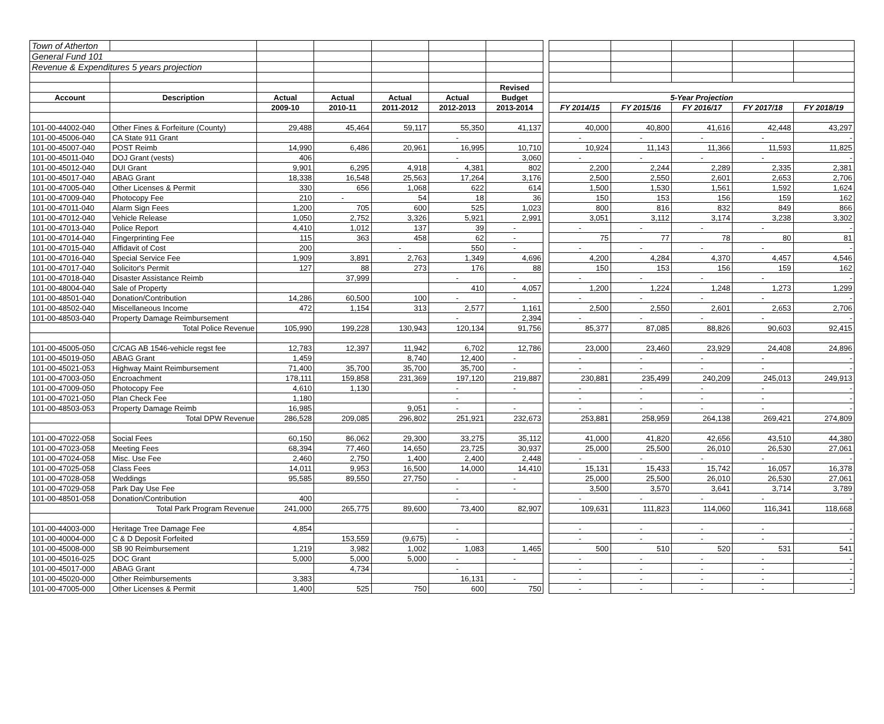| Town of Atherton | | | | | | | | | | | | |
| General Fund 101 | | | | | | | | | | | | |
| Revenue & Expenditures 5 years projection | | | | | | | | | | | | |
| | | | | | | Revised | | | | | | |
| Account | Description | Actual | Actual | Actual | Actual | Budget | | 5-Year Projection | | | | |
| | | 2009-10 | 2010-11 | 2011-2012 | 2012-2013 | 2013-2014 | | FY 2014/15 | FY 2015/16 | FY 2016/17 | FY 2017/18 | FY 2018/19 |
| 101-00-44002-040 | Other Fines & Forfeiture (County) | 29,488 | 45,464 | 59,117 | 55,350 | 41,137 | | 40,000 | 40,800 | 41,616 | 42,448 | 43,297 |
| 101-00-45006-040 | CA State 911 Grant | | | | - | | | - | - | - | - | - |
| 101-00-45007-040 | POST Reimb | 14,990 | 6,486 | 20,961 | 16,995 | 10,710 | | 10,924 | 11,143 | 11,366 | 11,593 | 11,825 |
| 101-00-45011-040 | DOJ Grant (vests) | 406 | | | - | 3,060 | | - | - | - | - | - |
| 101-00-45012-040 | DUI Grant | 9,901 | 6,295 | 4,918 | 4,381 | 802 | | 2,200 | 2,244 | 2,289 | 2,335 | 2,381 |
| 101-00-45017-040 | ABAG Grant | 18,338 | 16,548 | 25,563 | 17,264 | 3,176 | | 2,500 | 2,550 | 2,601 | 2,653 | 2,706 |
| 101-00-47005-040 | Other Licenses & Permit | 330 | 656 | 1,068 | 622 | 614 | | 1,500 | 1,530 | 1,561 | 1,592 | 1,624 |
| 101-00-47009-040 | Photocopy Fee | 210 | - | 54 | 18 | 36 | | 150 | 153 | 156 | 159 | 162 |
| 101-00-47011-040 | Alarm Sign Fees | 1,200 | 705 | 600 | 525 | 1,023 | | 800 | 816 | 832 | 849 | 866 |
| 101-00-47012-040 | Vehicle Release | 1,050 | 2,752 | 3,326 | 5,921 | 2,991 | | 3,051 | 3,112 | 3,174 | 3,238 | 3,302 |
| 101-00-47013-040 | Police Report | 4,410 | 1,012 | 137 | 39 | - | | - | - | - | - | - |
| 101-00-47014-040 | Fingerprinting Fee | 115 | 363 | 458 | 62 | - | | 75 | 77 | 78 | 80 | 81 |
| 101-00-47015-040 | Affidavit of Cost | 200 | | - | 550 | - | | - | - | - | - | - |
| 101-00-47016-040 | Special Service Fee | 1,909 | 3,891 | 2,763 | 1,349 | 4,696 | | 4,200 | 4,284 | 4,370 | 4,457 | 4,546 |
| 101-00-47017-040 | Solicitor's Permit | 127 | 88 | 273 | 176 | 88 | | 150 | 153 | 156 | 159 | 162 |
| 101-00-47018-040 | Disaster Assistance Reimb | | 37,999 | | - | - | | - | - | - | - | - |
| 101-00-48004-040 | Sale of Property | | | | 410 | 4,057 | | 1,200 | 1,224 | 1,248 | 1,273 | 1,299 |
| 101-00-48501-040 | Donation/Contribution | 14,286 | 60,500 | 100 | - | - | | - | - | - | - | - |
| 101-00-48502-040 | Miscellaneous Income | 472 | 1,154 | 313 | 2,577 | 1,161 | | 2,500 | 2,550 | 2,601 | 2,653 | 2,706 |
| 101-00-48503-040 | Property Damage Reimbursement | | | | - | 2,394 | | - | - | - | - | - |
| | Total Police Revenue | 105,990 | 199,228 | 130,943 | 120,134 | 91,756 | | 85,377 | 87,085 | 88,826 | 90,603 | 92,415 |
| 101-00-45005-050 | C/CAG AB 1546-vehicle regst fee | 12,783 | 12,397 | 11,942 | 6,702 | 12,786 | | 23,000 | 23,460 | 23,929 | 24,408 | 24,896 |
| 101-00-45019-050 | ABAG Grant | 1,459 | | 8,740 | 12,400 | - | | - | - | - | - | - |
| 101-00-45021-053 | Highway Maint Reimbursement | 71,400 | 35,700 | 35,700 | 35,700 | - | | - | - | - | - | - |
| 101-00-47003-050 | Encroachment | 178,111 | 159,858 | 231,369 | 197,120 | 219,887 | | 230,881 | 235,499 | 240,209 | 245,013 | 249,913 |
| 101-00-47009-050 | Photocopy Fee | 4,610 | 1,130 | | - | - | | - | - | - | - | - |
| 101-00-47021-050 | Plan Check Fee | 1,180 | | | - | | | - | - | - | - | - |
| 101-00-48503-053 | Property Damage Reimb | 16,985 | | 9,051 | - | - | | - | - | - | - | - |
| | Total DPW Revenue | 286,528 | 209,085 | 296,802 | 251,921 | 232,673 | | 253,881 | 258,959 | 264,138 | 269,421 | 274,809 |
| 101-00-47022-058 | Social Fees | 60,150 | 86,062 | 29,300 | 33,275 | 35,112 | | 41,000 | 41,820 | 42,656 | 43,510 | 44,380 |
| 101-00-47023-058 | Meeting Fees | 68,394 | 77,460 | 14,650 | 23,725 | 30,937 | | 25,000 | 25,500 | 26,010 | 26,530 | 27,061 |
| 101-00-47024-058 | Misc. Use Fee | 2,460 | 2,750 | 1,400 | 2,400 | 2,448 | | - | - | - | - | - |
| 101-00-47025-058 | Class Fees | 14,011 | 9,953 | 16,500 | 14,000 | 14,410 | | 15,131 | 15,433 | 15,742 | 16,057 | 16,378 |
| 101-00-47028-058 | Weddings | 95,585 | 89,550 | 27,750 | - | - | | 25,000 | 25,500 | 26,010 | 26,530 | 27,061 |
| 101-00-47029-058 | Park Day Use Fee | | | | - | - | | 3,500 | 3,570 | 3,641 | 3,714 | 3,789 |
| 101-00-48501-058 | Donation/Contribution | 400 | | | - | | | - | - | - | - | - |
| | Total Park Program Revenue | 241,000 | 265,775 | 89,600 | 73,400 | 82,907 | | 109,631 | 111,823 | 114,060 | 116,341 | 118,668 |
| 101-00-44003-000 | Heritage Tree Damage Fee | 4,854 | | | - | | | - | - | - | - | - |
| 101-00-40004-000 | C & D Deposit Forfeited | | 153,559 | (9,675) | - | | | - | - | - | - | - |
| 101-00-45008-000 | SB 90 Reimbursement | 1,219 | 3,982 | 1,002 | 1,083 | 1,465 | | 500 | 510 | 520 | 531 | 541 |
| 101-00-45016-025 | DOC Grant | 5,000 | 5,000 | 5,000 | - | - | | - | - | - | - | - |
| 101-00-45017-000 | ABAG Grant | | 4,734 | | - | | | - | - | - | - | - |
| 101-00-45020-000 | Other Reimbursements | 3,383 | | | 16,131 | - | | - | - | - | - | - |
| 101-00-47005-000 | Other Licenses & Permit | 1,400 | 525 | 750 | 600 | 750 | | - | - | - | - | - |